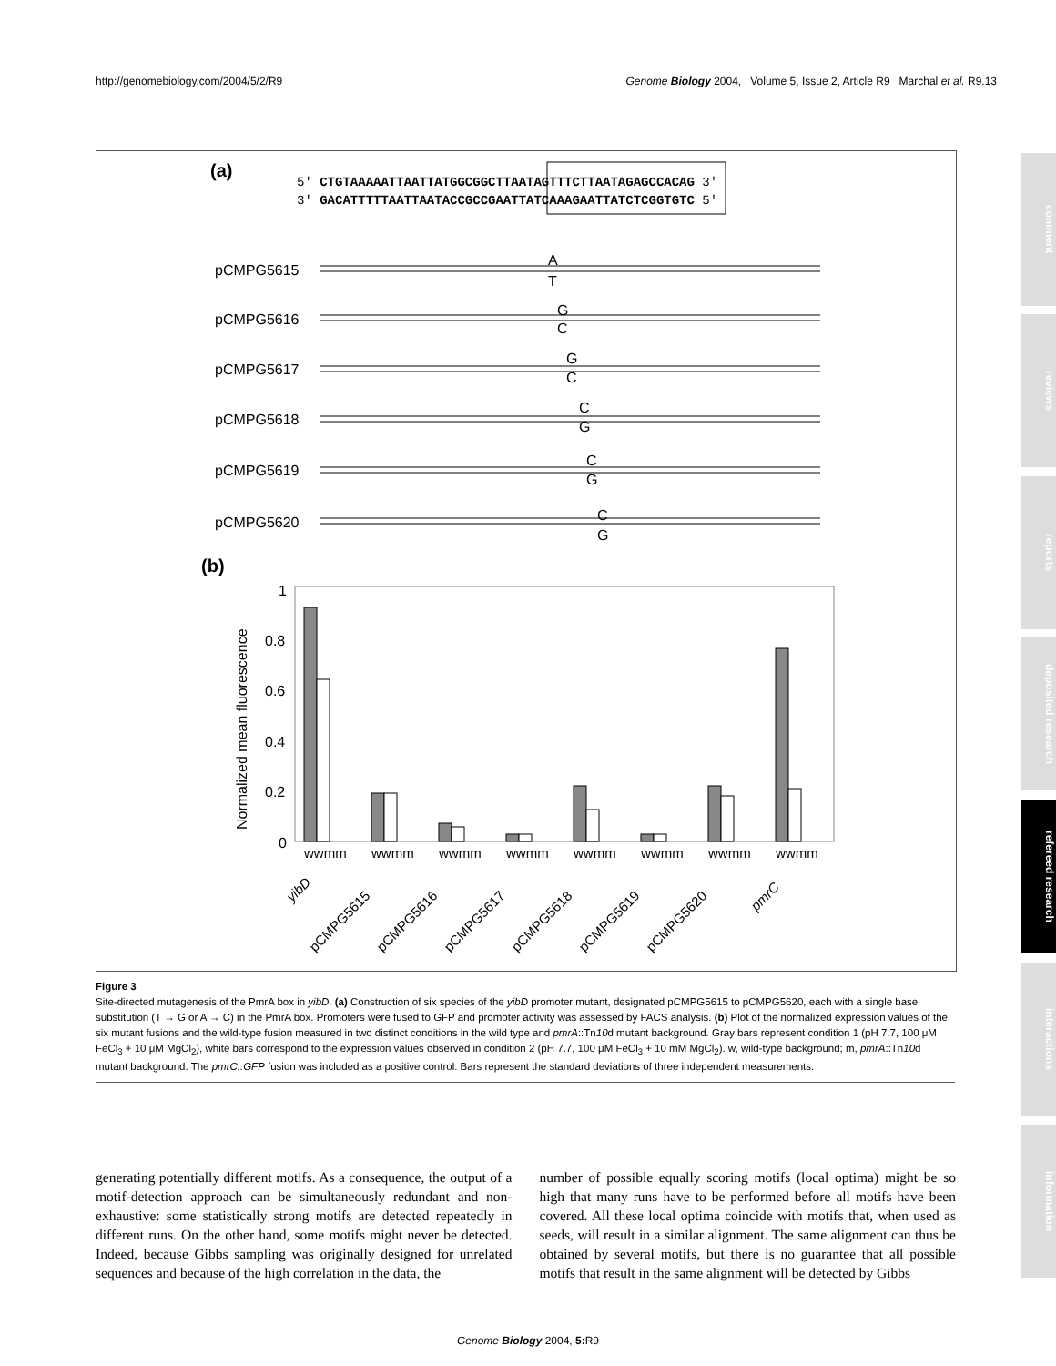http://genomebiology.com/2004/5/2/R9 Genome Biology 2004, Volume 5, Issue 2, Article R9 Marchal et al. R9.13
(a)
5′ CTGTAAAAATTAATTATGGCGGCTTAATAGTTTCTTAATAGAGCCACAG 3′
3′ GACATTTTTAATTAATACCGCCGAATTATCAAAGAATTATCTCGGTGTC 5′
pCMPG5615
pCMPG5616
pCMPG5617
pCMPG5618
pCMPG5619
pCMPG5620
A
T
G
C
G
C
C
G
C
G
C
G
(b)
1
0.8
0.6
0.4
0.2
0
Normalized mean fluorescence
wwmm
wwmm
wwmm
wwmm
wwmm
wwmm
wwmm
wwmm
yibD
pCMPG5615
pCMPG5616
pCMPG5617
pCMPG5618
pCMPG5619
pCMPG5620
pmrC
Figure 3
Site-directed mutagenesis of the PmrA box in yibD. (a) Construction of six species of the yibD promoter mutant, designated pCMPG5615 to pCMPG5620, each with a single base substitution (T → G or A → C) in the PmrA box. Promoters were fused to GFP and promoter activity was assessed by FACS analysis. (b) Plot of the normalized expression values of the six mutant fusions and the wild-type fusion measured in two distinct conditions in the wild type and pmrA::Tn10d mutant background. Gray bars represent condition 1 (pH 7.7, 100 μM FeCl<sub>3</sub> + 10 μM MgCl<sub>2</sub>), white bars correspond to the expression values observed in condition 2 (pH 7.7, 100 μM FeCl<sub>3</sub> + 10 mM MgCl<sub>2</sub>). w, wild-type background; m, pmrA::Tn10d mutant background. The pmrC::GFP fusion was included as a positive control. Bars represent the standard deviations of three independent measurements.
generating potentially different motifs. As a consequence, the output of a motif-detection approach can be simultaneously redundant and non-exhaustive: some statistically strong motifs are detected repeatedly in different runs. On the other hand, some motifs might never be detected. Indeed, because Gibbs sampling was originally designed for unrelated sequences and because of the high correlation in the data, the
number of possible equally scoring motifs (local optima) might be so high that many runs have to be performed before all motifs have been covered. All these local optima coincide with motifs that, when used as seeds, will result in a similar alignment. The same alignment can thus be obtained by several motifs, but there is no guarantee that all possible motifs that result in the same alignment will be detected by Gibbs
Genome Biology 2004, 5: R9
comment
reviews
reports
deposited research
refereed research
interactions
information